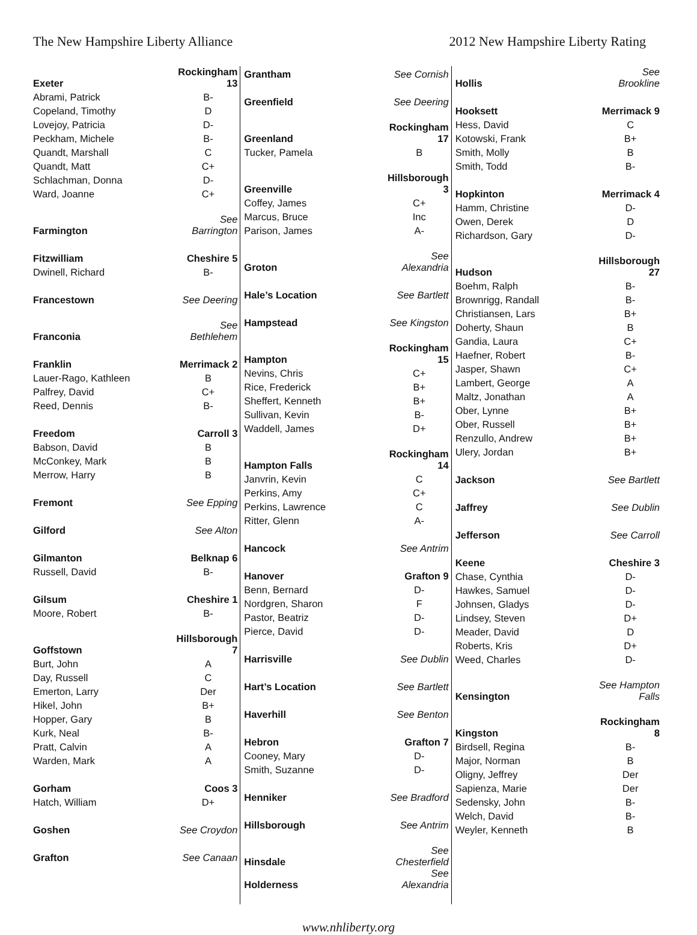The New Hampshire Liberty Alliance 2012 New Hampshire Liberty Rating
| Exeter | Rockingham 13 |
| Abrami, Patrick | B- |
| Copeland, Timothy | D |
| Lovejoy, Patricia | D- |
| Peckham, Michele | B- |
| Quandt, Marshall | C |
| Quandt, Matt | C+ |
| Schlachman, Donna | D- |
| Ward, Joanne | C+ |
| Farmington | See Barrington |
| Fitzwilliam | Cheshire 5 |
| Dwinell, Richard | B- |
| Francestown | See Deering |
| Franconia | See Bethlehem |
| Franklin | Merrimack 2 |
| Lauer-Rago, Kathleen | B |
| Palfrey, David | C+ |
| Reed, Dennis | B- |
| Freedom | Carroll 3 |
| Babson, David | B |
| McConkey, Mark | B |
| Merrow, Harry | B |
| Fremont | See Epping |
| Gilford | See Alton |
| Gilmanton | Belknap 6 |
| Russell, David | B- |
| Gilsum | Cheshire 1 |
| Moore, Robert | B- |
| Goffstown | Hillsborough 7 |
| Burt, John | A |
| Day, Russell | C |
| Emerton, Larry | Der |
| Hikel, John | B+ |
| Hopper, Gary | B |
| Kurk, Neal | B- |
| Pratt, Calvin | A |
| Warden, Mark | A |
| Gorham | Coos 3 |
| Hatch, William | D+ |
| Goshen | See Croydon |
| Grafton | See Canaan |
| Grantham | See Cornish |
| Greenfield | See Deering |
| Greenland | Rockingham 17 |
| Tucker, Pamela | B |
| Greenville | Hillsborough 3 |
| Coffey, James | C+ |
| Marcus, Bruce | Inc |
| Parison, James | A- |
| Groton | See Alexandria |
| Hale’s Location | See Bartlett |
| Hampstead | See Kingston |
| Hampton | Rockingham 15 |
| Nevins, Chris | C+ |
| Rice, Frederick | B+ |
| Sheffert, Kenneth | B+ |
| Sullivan, Kevin | B- |
| Waddell, James | D+ |
| Hampton Falls | Rockingham 14 |
| Janvrin, Kevin | C |
| Perkins, Amy | C+ |
| Perkins, Lawrence | C |
| Ritter, Glenn | A- |
| Hancock | See Antrim |
| Hanover | Grafton 9 |
| Benn, Bernard | D- |
| Nordgren, Sharon | F |
| Pastor, Beatriz | D- |
| Pierce, David | D- |
| Harrisville | See Dublin |
| Hart’s Location | See Bartlett |
| Haverhill | See Benton |
| Hebron | Grafton 7 |
| Cooney, Mary | D- |
| Smith, Suzanne | D- |
| Henniker | See Bradford |
| Hillsborough | See Antrim |
| Hinsdale | See Chesterfield |
| Holderness | See Alexandria |
| Hollis | See Brookline |
| Hooksett | Merrimack 9 |
| Hess, David | C |
| Kotowski, Frank | B+ |
| Smith, Molly | B |
| Smith, Todd | B- |
| Hopkinton | Merrimack 4 |
| Hamm, Christine | D- |
| Owen, Derek | D |
| Richardson, Gary | D- |
| Hudson | Hillsborough 27 |
| Boehm, Ralph | B- |
| Brownrigg, Randall | B- |
| Christiansen, Lars | B+ |
| Doherty, Shaun | B |
| Gandia, Laura | C+ |
| Haefner, Robert | B- |
| Jasper, Shawn | C+ |
| Lambert, George | A |
| Maltz, Jonathan | A |
| Ober, Lynne | B+ |
| Ober, Russell | B+ |
| Renzullo, Andrew | B+ |
| Ulery, Jordan | B+ |
| Jackson | See Bartlett |
| Jaffrey | See Dublin |
| Jefferson | See Carroll |
| Keene | Cheshire 3 |
| Chase, Cynthia | D- |
| Hawkes, Samuel | D- |
| Johnsen, Gladys | D- |
| Lindsey, Steven | D+ |
| Meader, David | D |
| Roberts, Kris | D+ |
| Weed, Charles | D- |
| Kensington | See Hampton Falls |
| Kingston | Rockingham 8 |
| Birdsell, Regina | B- |
| Major, Norman | B |
| Oligny, Jeffrey | Der |
| Sapienza, Marie | Der |
| Sedensky, John | B- |
| Welch, David | B- |
| Weyler, Kenneth | B |
www.nhliberty.org